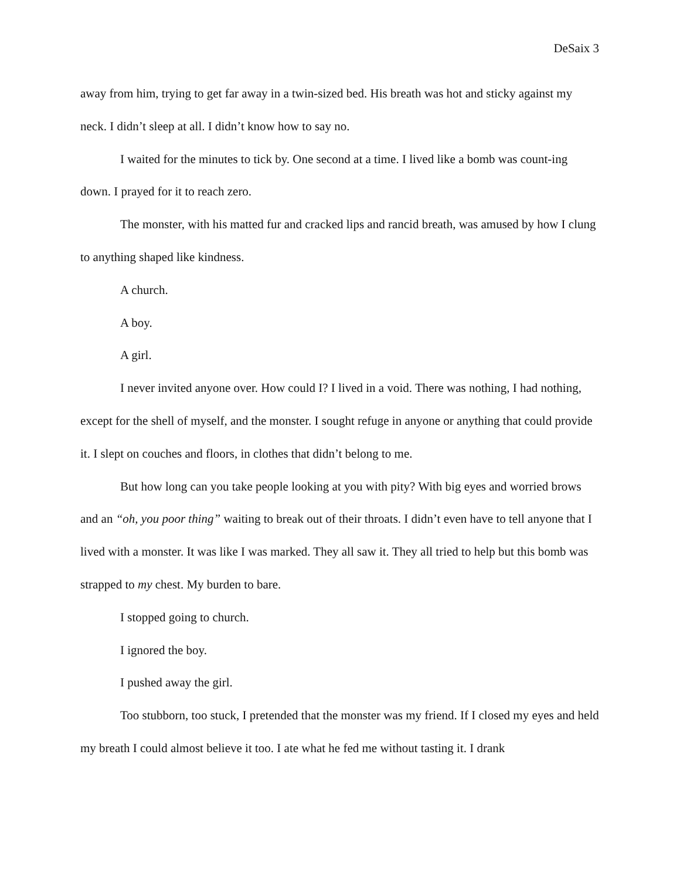DeSaix 3
away from him, trying to get far away in a twin-sized bed. His breath was hot and sticky against my neck. I didn’t sleep at all. I didn’t know how to say no.
I waited for the minutes to tick by. One second at a time. I lived like a bomb was count-ing down. I prayed for it to reach zero.
The monster, with his matted fur and cracked lips and rancid breath, was amused by how I clung to anything shaped like kindness.
A church.
A boy.
A girl.
I never invited anyone over. How could I? I lived in a void. There was nothing, I had nothing, except for the shell of myself, and the monster. I sought refuge in anyone or anything that could provide it. I slept on couches and floors, in clothes that didn’t belong to me.
But how long can you take people looking at you with pity? With big eyes and worried brows and an “oh, you poor thing” waiting to break out of their throats. I didn’t even have to tell anyone that I lived with a monster. It was like I was marked. They all saw it. They all tried to help but this bomb was strapped to my chest. My burden to bare.
I stopped going to church.
I ignored the boy.
I pushed away the girl.
Too stubborn, too stuck, I pretended that the monster was my friend. If I closed my eyes and held my breath I could almost believe it too. I ate what he fed me without tasting it. I drank